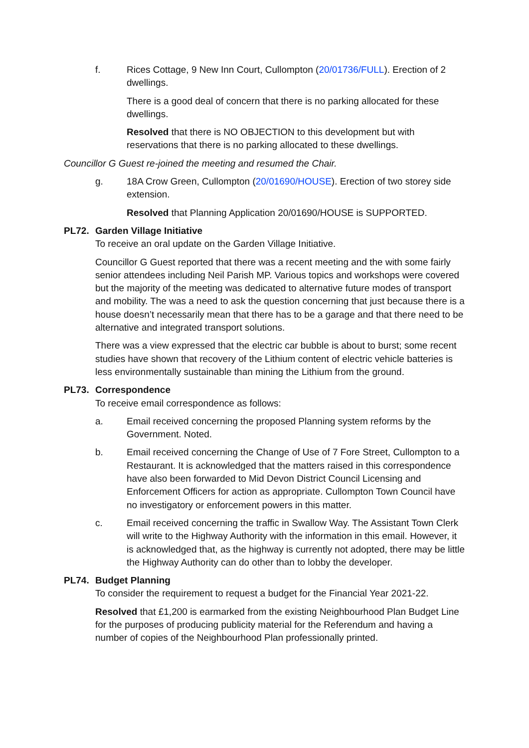f. Rices Cottage, 9 New Inn Court, Cullompton (20/01736/FULL). Erection of 2 dwellings.
There is a good deal of concern that there is no parking allocated for these dwellings.
Resolved that there is NO OBJECTION to this development but with reservations that there is no parking allocated to these dwellings.
Councillor G Guest re-joined the meeting and resumed the Chair.
g. 18A Crow Green, Cullompton (20/01690/HOUSE). Erection of two storey side extension.
Resolved that Planning Application 20/01690/HOUSE is SUPPORTED.
PL72. Garden Village Initiative
To receive an oral update on the Garden Village Initiative.
Councillor G Guest reported that there was a recent meeting and the with some fairly senior attendees including Neil Parish MP. Various topics and workshops were covered but the majority of the meeting was dedicated to alternative future modes of transport and mobility. The was a need to ask the question concerning that just because there is a house doesn’t necessarily mean that there has to be a garage and that there need to be alternative and integrated transport solutions.
There was a view expressed that the electric car bubble is about to burst; some recent studies have shown that recovery of the Lithium content of electric vehicle batteries is less environmentally sustainable than mining the Lithium from the ground.
PL73. Correspondence
To receive email correspondence as follows:
a. Email received concerning the proposed Planning system reforms by the Government. Noted.
b. Email received concerning the Change of Use of 7 Fore Street, Cullompton to a Restaurant. It is acknowledged that the matters raised in this correspondence have also been forwarded to Mid Devon District Council Licensing and Enforcement Officers for action as appropriate. Cullompton Town Council have no investigatory or enforcement powers in this matter.
c. Email received concerning the traffic in Swallow Way. The Assistant Town Clerk will write to the Highway Authority with the information in this email. However, it is acknowledged that, as the highway is currently not adopted, there may be little the Highway Authority can do other than to lobby the developer.
PL74. Budget Planning
To consider the requirement to request a budget for the Financial Year 2021-22.
Resolved that £1,200 is earmarked from the existing Neighbourhood Plan Budget Line for the purposes of producing publicity material for the Referendum and having a number of copies of the Neighbourhood Plan professionally printed.